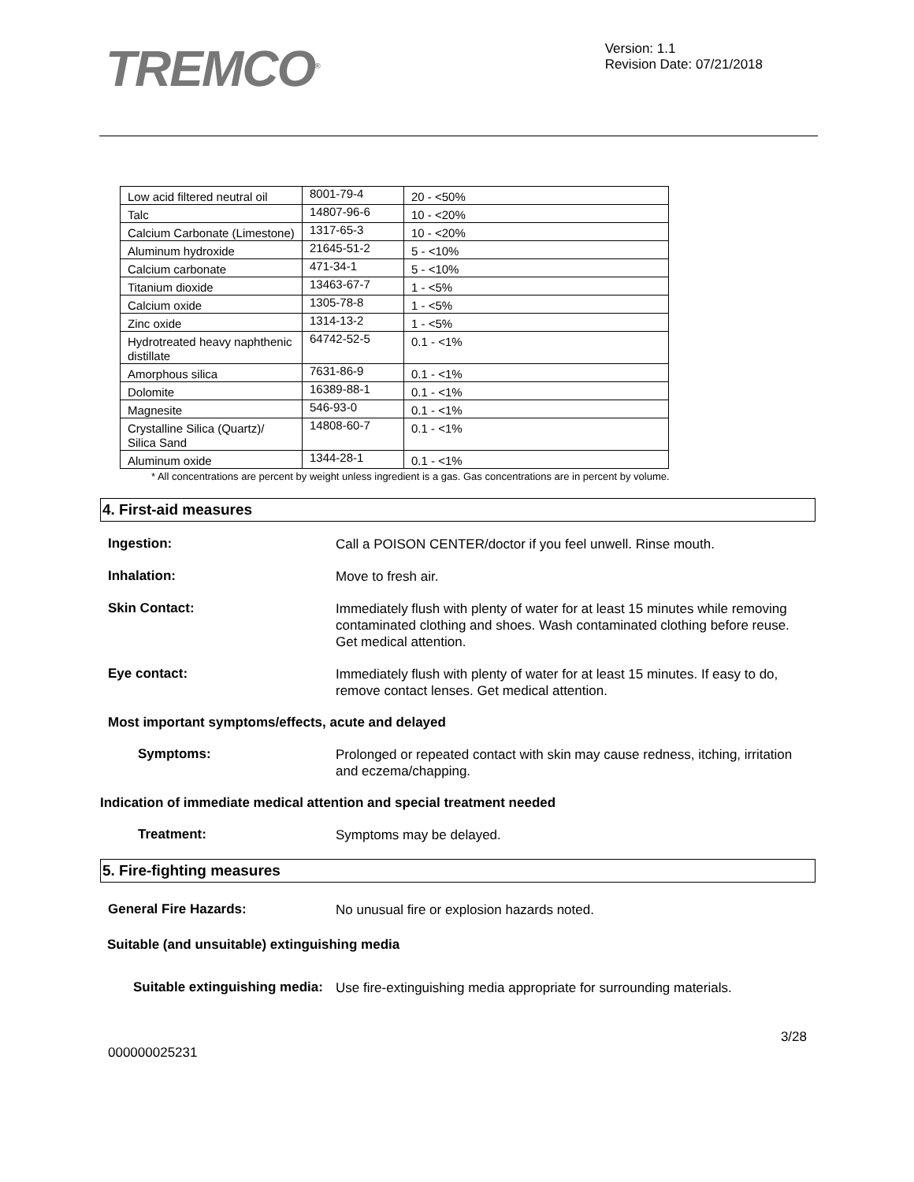TREMCO<sup>®</sup>
Version: 1.1
Revision Date: 07/21/2018
| Low acid filtered neutral oil | 8001-79-4 | 20 - <50% |
| Talc | 14807-96-6 | 10 - <20% |
| Calcium Carbonate (Limestone) | 1317-65-3 | 10 - <20% |
| Aluminum hydroxide | 21645-51-2 | 5 - <10% |
| Calcium carbonate | 471-34-1 | 5 - <10% |
| Titanium dioxide | 13463-67-7 | 1 - <5% |
| Calcium oxide | 1305-78-8 | 1 - <5% |
| Zinc oxide | 1314-13-2 | 1 - <5% |
| Hydrotreated heavy naphthenic distillate | 64742-52-5 | 0.1 - <1% |
| Amorphous silica | 7631-86-9 | 0.1 - <1% |
| Dolomite | 16389-88-1 | 0.1 - <1% |
| Magnesite | 546-93-0 | 0.1 - <1% |
| Crystalline Silica (Quartz)/ Silica Sand | 14808-60-7 | 0.1 - <1% |
| Aluminum oxide | 1344-28-1 | 0.1 - <1% |
* All concentrations are percent by weight unless ingredient is a gas. Gas concentrations are in percent by volume.
4. First-aid measures
Ingestion:
Call a POISON CENTER/doctor if you feel unwell. Rinse mouth.
Inhalation:
Move to fresh air.
Skin Contact:
Immediately flush with plenty of water for at least 15 minutes while removing contaminated clothing and shoes. Wash contaminated clothing before reuse. Get medical attention.
Eye contact:
Immediately flush with plenty of water for at least 15 minutes. If easy to do, remove contact lenses. Get medical attention.
Most important symptoms/effects, acute and delayed
Symptoms:
Prolonged or repeated contact with skin may cause redness, itching, irritation and eczema/chapping.
Indication of immediate medical attention and special treatment needed
Treatment:
Symptoms may be delayed.
5. Fire-fighting measures
General Fire Hazards:
No unusual fire or explosion hazards noted.
Suitable (and unsuitable) extinguishing media
Suitable extinguishing media:
Use fire-extinguishing media appropriate for surrounding materials.
3/28
000000025231